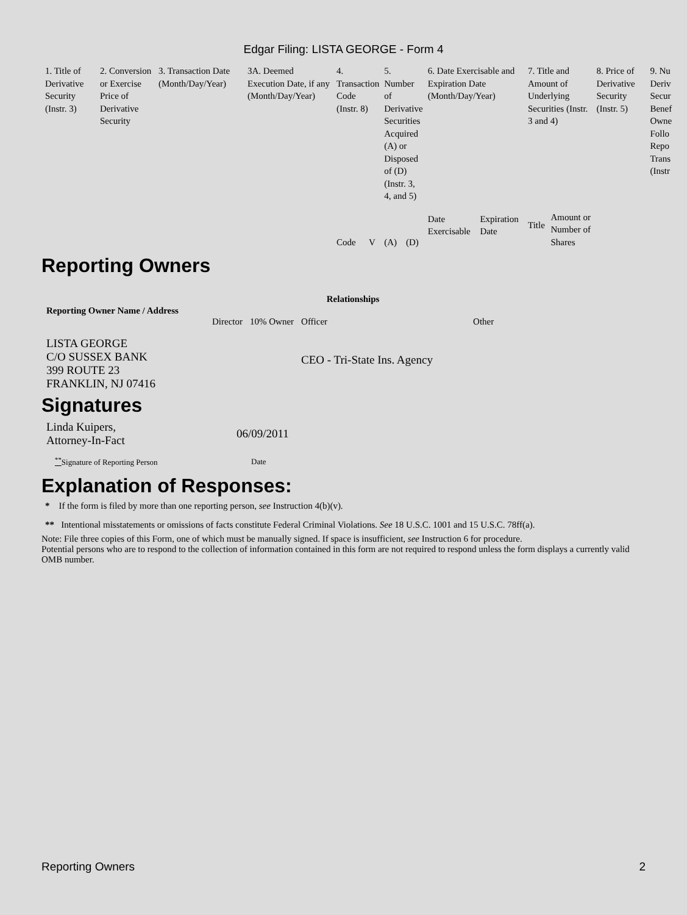Edgar Filing: LISTA GEORGE - Form 4
| 1. Title of Derivative Security (Instr. 3) | 2. Conversion or Exercise Price of Derivative Security | 3. Transaction Date (Month/Day/Year) | 3A. Deemed Execution Date, if any (Month/Day/Year) | 4. Transaction Code (Instr. 8) | | 5. Number of Derivative Securities Acquired (A) or Disposed of (D) (Instr. 3, 4, and 5) | | 6. Date Exercisable and Expiration Date (Month/Day/Year) | | 7. Title and Amount of Underlying Securities (Instr. 3 and 4) | | 8. Price of Derivative Security (Instr. 5) | 9. Nu Deriv Secur Benef Owne Follo Repo Trans (Instr |
| | | | | Code | V | (A) | (D) | Date Exercisable | Expiration Date | Title | Amount or Number of Shares | | |
Reporting Owners
| Reporting Owner Name / Address | Relationships | | | |
| --- | --- | --- | --- | --- |
| | Director | 10% Owner | Officer | Other |
| LISTA GEORGE C/O SUSSEX BANK 399 ROUTE 23 FRANKLIN, NJ 07416 | | | CEO - Tri-State Ins. Agency | |
Signatures
| Linda Kuipers, Attorney-In-Fact | 06/09/2011 |
| <sup>**</sup> Signature of Reporting Person | Date |
Explanation of Responses:
* If the form is filed by more than one reporting person, see Instruction 4(b)(v).
** Intentional misstatements or omissions of facts constitute Federal Criminal Violations. See 18 U.S.C. 1001 and 15 U.S.C. 78ff(a).
Note: File three copies of this Form, one of which must be manually signed. If space is insufficient, see Instruction 6 for procedure.
Potential persons who are to respond to the collection of information contained in this form are not required to respond unless the form displays a currently valid OMB number.
Reporting Owners 2